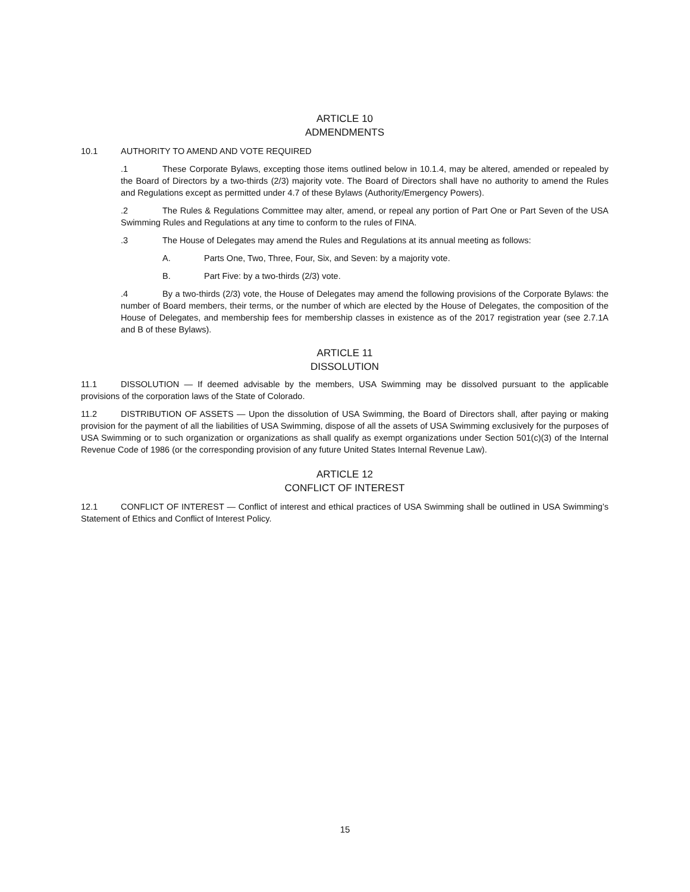ARTICLE 10
ADMENDMENTS
10.1 AUTHORITY TO AMEND AND VOTE REQUIRED
.1 These Corporate Bylaws, excepting those items outlined below in 10.1.4, may be altered, amended or repealed by the Board of Directors by a two-thirds (2/3) majority vote. The Board of Directors shall have no authority to amend the Rules and Regulations except as permitted under 4.7 of these Bylaws (Authority/Emergency Powers).
.2 The Rules & Regulations Committee may alter, amend, or repeal any portion of Part One or Part Seven of the USA Swimming Rules and Regulations at any time to conform to the rules of FINA.
.3 The House of Delegates may amend the Rules and Regulations at its annual meeting as follows:
A. Parts One, Two, Three, Four, Six, and Seven: by a majority vote.
B. Part Five: by a two-thirds (2/3) vote.
.4 By a two-thirds (2/3) vote, the House of Delegates may amend the following provisions of the Corporate Bylaws: the number of Board members, their terms, or the number of which are elected by the House of Delegates, the composition of the House of Delegates, and membership fees for membership classes in existence as of the 2017 registration year (see 2.7.1A and B of these Bylaws).
ARTICLE 11
DISSOLUTION
11.1 DISSOLUTION — If deemed advisable by the members, USA Swimming may be dissolved pursuant to the applicable provisions of the corporation laws of the State of Colorado.
11.2 DISTRIBUTION OF ASSETS — Upon the dissolution of USA Swimming, the Board of Directors shall, after paying or making provision for the payment of all the liabilities of USA Swimming, dispose of all the assets of USA Swimming exclusively for the purposes of USA Swimming or to such organization or organizations as shall qualify as exempt organizations under Section 501(c)(3) of the Internal Revenue Code of 1986 (or the corresponding provision of any future United States Internal Revenue Law).
ARTICLE 12
CONFLICT OF INTEREST
12.1 CONFLICT OF INTEREST — Conflict of interest and ethical practices of USA Swimming shall be outlined in USA Swimming’s Statement of Ethics and Conflict of Interest Policy.
15